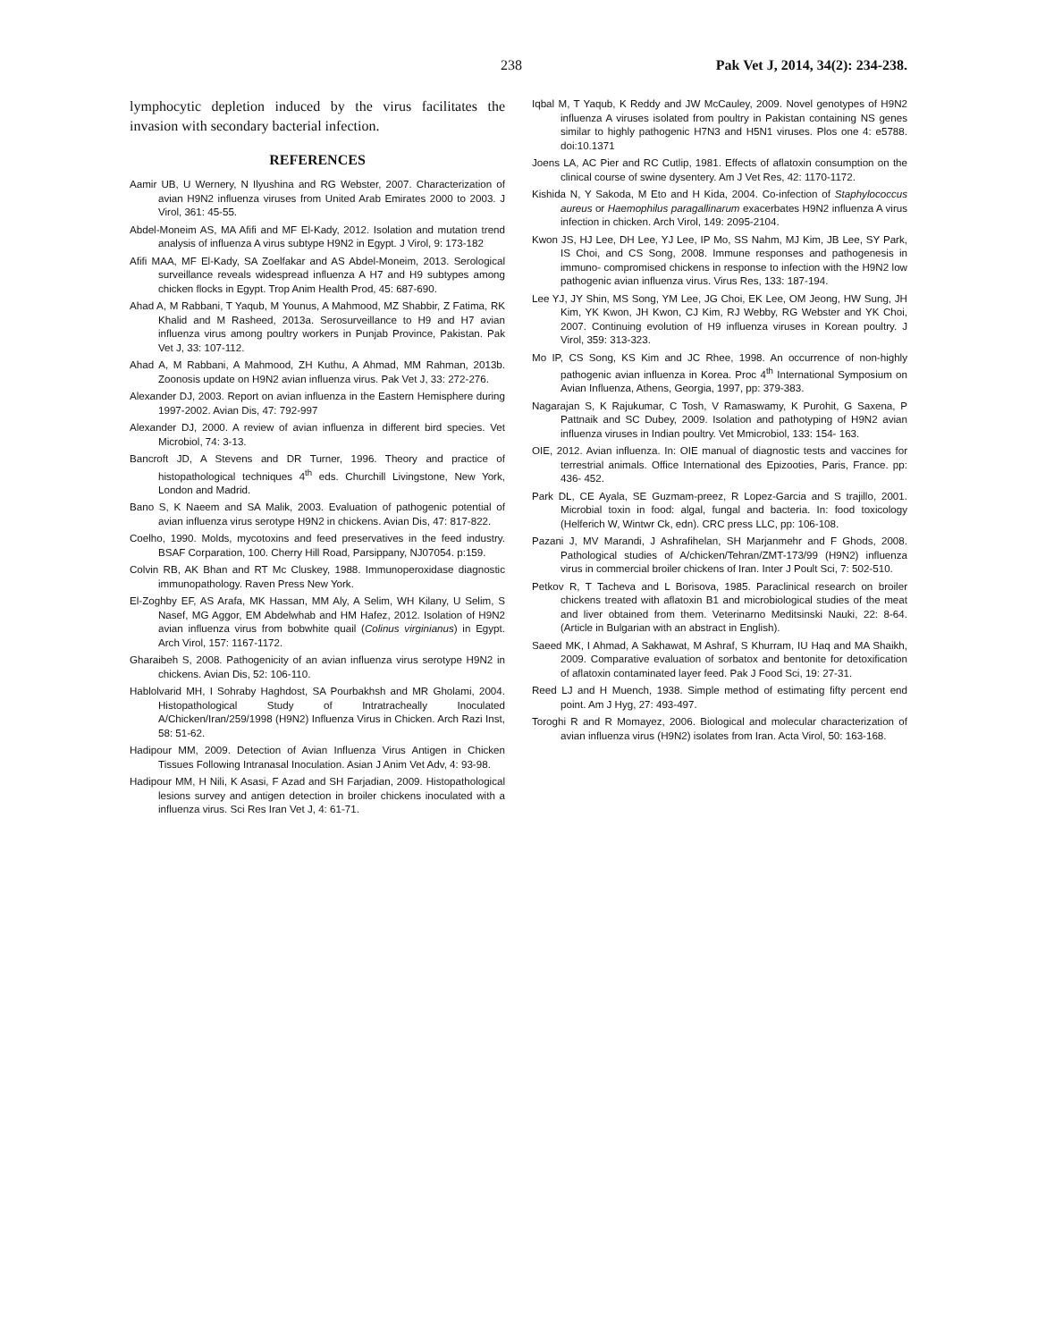238 Pak Vet J, 2014, 34(2): 234-238.
lymphocytic depletion induced by the virus facilitates the invasion with secondary bacterial infection.
REFERENCES
Aamir UB, U Wernery, N Ilyushina and RG Webster, 2007. Characterization of avian H9N2 influenza viruses from United Arab Emirates 2000 to 2003. J Virol, 361: 45-55.
Abdel-Moneim AS, MA Afifi and MF El-Kady, 2012. Isolation and mutation trend analysis of influenza A virus subtype H9N2 in Egypt. J Virol, 9: 173-182
Afifi MAA, MF El-Kady, SA Zoelfakar and AS Abdel-Moneim, 2013. Serological surveillance reveals widespread influenza A H7 and H9 subtypes among chicken flocks in Egypt. Trop Anim Health Prod, 45: 687-690.
Ahad A, M Rabbani, T Yaqub, M Younus, A Mahmood, MZ Shabbir, Z Fatima, RK Khalid and M Rasheed, 2013a. Serosurveillance to H9 and H7 avian influenza virus among poultry workers in Punjab Province, Pakistan. Pak Vet J, 33: 107-112.
Ahad A, M Rabbani, A Mahmood, ZH Kuthu, A Ahmad, MM Rahman, 2013b. Zoonosis update on H9N2 avian influenza virus. Pak Vet J, 33: 272-276.
Alexander DJ, 2003. Report on avian influenza in the Eastern Hemisphere during 1997-2002. Avian Dis, 47: 792-997
Alexander DJ, 2000. A review of avian influenza in different bird species. Vet Microbiol, 74: 3-13.
Bancroft JD, A Stevens and DR Turner, 1996. Theory and practice of histopathological techniques 4<sup>th</sup> eds. Churchill Livingstone, New York, London and Madrid.
Bano S, K Naeem and SA Malik, 2003. Evaluation of pathogenic potential of avian influenza virus serotype H9N2 in chickens. Avian Dis, 47: 817-822.
Coelho, 1990. Molds, mycotoxins and feed preservatives in the feed industry. BSAF Corparation, 100. Cherry Hill Road, Parsippany, NJ07054. p:159.
Colvin RB, AK Bhan and RT Mc Cluskey, 1988. Immunoperoxidase diagnostic immunopathology. Raven Press New York.
El-Zoghby EF, AS Arafa, MK Hassan, MM Aly, A Selim, WH Kilany, U Selim, S Nasef, MG Aggor, EM Abdelwhab and HM Hafez, 2012. Isolation of H9N2 avian influenza virus from bobwhite quail (Colinus virginianus) in Egypt. Arch Virol, 157: 1167-1172.
Gharaibeh S, 2008. Pathogenicity of an avian influenza virus serotype H9N2 in chickens. Avian Dis, 52: 106-110.
Hablolvarid MH, I Sohraby Haghdost, SA Pourbakhsh and MR Gholami, 2004. Histopathological Study of Intratracheally Inoculated A/Chicken/Iran/259/1998 (H9N2) Influenza Virus in Chicken. Arch Razi Inst, 58: 51-62.
Hadipour MM, 2009. Detection of Avian Influenza Virus Antigen in Chicken Tissues Following Intranasal Inoculation. Asian J Anim Vet Adv, 4: 93-98.
Hadipour MM, H Nili, K Asasi, F Azad and SH Farjadian, 2009. Histopathological lesions survey and antigen detection in broiler chickens inoculated with a influenza virus. Sci Res Iran Vet J, 4: 61-71.
Iqbal M, T Yaqub, K Reddy and JW McCauley, 2009. Novel genotypes of H9N2 influenza A viruses isolated from poultry in Pakistan containing NS genes similar to highly pathogenic H7N3 and H5N1 viruses. Plos one 4: e5788. doi:10.1371
Joens LA, AC Pier and RC Cutlip, 1981. Effects of aflatoxin consumption on the clinical course of swine dysentery. Am J Vet Res, 42: 1170-1172.
Kishida N, Y Sakoda, M Eto and H Kida, 2004. Co-infection of Staphylococcus aureus or Haemophilus paragallinarum exacerbates H9N2 influenza A virus infection in chicken. Arch Virol, 149: 2095-2104.
Kwon JS, HJ Lee, DH Lee, YJ Lee, IP Mo, SS Nahm, MJ Kim, JB Lee, SY Park, IS Choi, and CS Song, 2008. Immune responses and pathogenesis in immuno- compromised chickens in response to infection with the H9N2 low pathogenic avian influenza virus. Virus Res, 133: 187-194.
Lee YJ, JY Shin, MS Song, YM Lee, JG Choi, EK Lee, OM Jeong, HW Sung, JH Kim, YK Kwon, JH Kwon, CJ Kim, RJ Webby, RG Webster and YK Choi, 2007. Continuing evolution of H9 influenza viruses in Korean poultry. J Virol, 359: 313-323.
Mo IP, CS Song, KS Kim and JC Rhee, 1998. An occurrence of non-highly pathogenic avian influenza in Korea. Proc 4<sup>th</sup> International Symposium on Avian Influenza, Athens, Georgia, 1997, pp: 379-383.
Nagarajan S, K Rajukumar, C Tosh, V Ramaswamy, K Purohit, G Saxena, P Pattnaik and SC Dubey, 2009. Isolation and pathotyping of H9N2 avian influenza viruses in Indian poultry. Vet Mmicrobiol, 133: 154- 163.
OIE, 2012. Avian influenza. In: OIE manual of diagnostic tests and vaccines for terrestrial animals. Office International des Epizooties, Paris, France. pp: 436- 452.
Park DL, CE Ayala, SE Guzmam-preez, R Lopez-Garcia and S trajillo, 2001. Microbial toxin in food: algal, fungal and bacteria. In: food toxicology (Helferich W, Wintwr Ck, edn). CRC press LLC, pp: 106-108.
Pazani J, MV Marandi, J Ashrafihelan, SH Marjanmehr and F Ghods, 2008. Pathological studies of A/chicken/Tehran/ZMT-173/99 (H9N2) influenza virus in commercial broiler chickens of Iran. Inter J Poult Sci, 7: 502-510.
Petkov R, T Tacheva and L Borisova, 1985. Paraclinical research on broiler chickens treated with aflatoxin B1 and microbiological studies of the meat and liver obtained from them. Veterinarno Meditsinski Nauki, 22: 8-64. (Article in Bulgarian with an abstract in English).
Saeed MK, I Ahmad, A Sakhawat, M Ashraf, S Khurram, IU Haq and MA Shaikh, 2009. Comparative evaluation of sorbatox and bentonite for detoxification of aflatoxin contaminated layer feed. Pak J Food Sci, 19: 27-31.
Reed LJ and H Muench, 1938. Simple method of estimating fifty percent end point. Am J Hyg, 27: 493-497.
Toroghi R and R Momayez, 2006. Biological and molecular characterization of avian influenza virus (H9N2) isolates from Iran. Acta Virol, 50: 163-168.